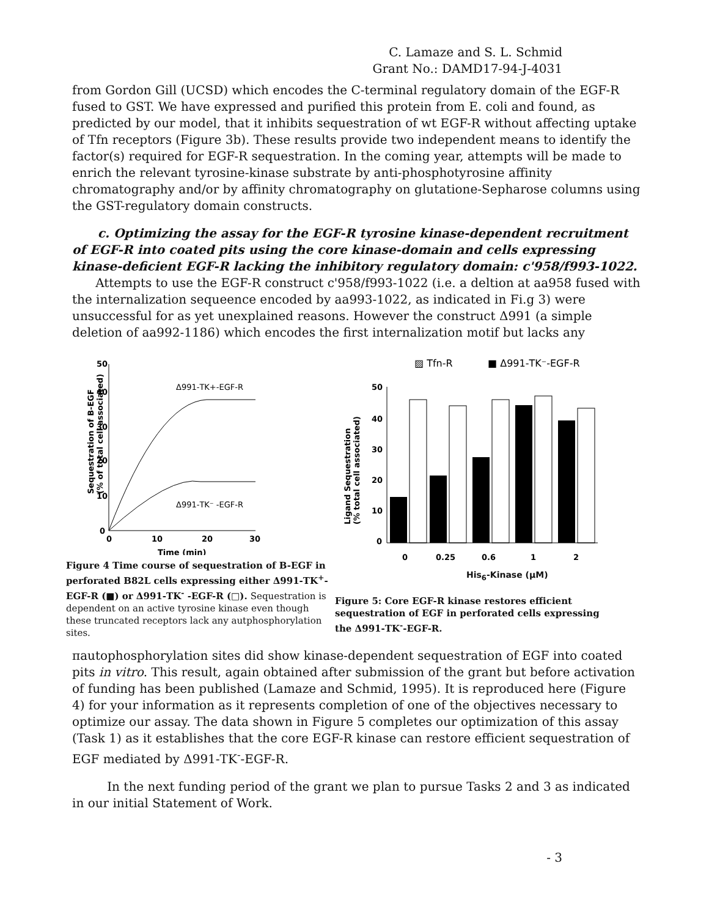C. Lamaze and S. L. Schmid
Grant No.: DAMD17-94-J-4031
from Gordon Gill (UCSD) which encodes the C-terminal regulatory domain of the EGF-R fused to GST. We have expressed and purified this protein from E. coli and found, as predicted by our model, that it inhibits sequestration of wt EGF-R without affecting uptake of Tfn receptors (Figure 3b). These results provide two independent means to identify the factor(s) required for EGF-R sequestration. In the coming year, attempts will be made to enrich the relevant tyrosine-kinase substrate by anti-phosphotyrosine affinity chromatography and/or by affinity chromatography on glutatione-Sepharose columns using the GST-regulatory domain constructs.
c. Optimizing the assay for the EGF-R tyrosine kinase-dependent recruitment of EGF-R into coated pits using the core kinase-domain and cells expressing kinase-deficient EGF-R lacking the inhibitory regulatory domain: c'958/f993-1022.
Attempts to use the EGF-R construct c'958/f993-1022 (i.e. a deltion at aa958 fused with the internalization sequeence encoded by aa993-1022, as indicated in Fi.g 3) were unsuccessful for as yet unexplained reasons. However the construct Δ991 (a simple deletion of aa992-1186) which encodes the first internalization motif but lacks any
Sequestration of B-EGF
(% of total cell associated)
50
40
30
20
10
0
0
10
20
30
Time (min)
Δ991-TK+-EGF-R
Δ991-TK⁻ -EGF-R
Figure 4 Time course of sequestration of B-EGF in perforated B82L cells expressing either Δ991-TK<sup>+</sup>-EGF-R (■) or Δ991-TK<sup>-</sup> -EGF-R (□). Sequestration is dependent on an active tyrosine kinase even though these truncated receptors lack any autphosphorylation sites.
▨ Tfn-R
■ Δ991-TK⁻-EGF-R
Ligand Sequestration
(% total cell associated)
50
40
30
20
10
0
0
0.25
0.6
1
2
His<sub>6</sub>-Kinase (μM)
Figure 5: Core EGF-R kinase restores efficient sequestration of EGF in perforated cells expressing the Δ991-TK<sup>-</sup>-EGF-R.
πautophosphorylation sites did show kinase-dependent sequestration of EGF into coated pits in vitro. This result, again obtained after submission of the grant but before activation of funding has been published (Lamaze and Schmid, 1995). It is reproduced here (Figure 4) for your information as it represents completion of one of the objectives necessary to optimize our assay. The data shown in Figure 5 completes our optimization of this assay (Task 1) as it establishes that the core EGF-R kinase can restore efficient sequestration of EGF mediated by Δ991-TK<sup>-</sup>-EGF-R.
In the next funding period of the grant we plan to pursue Tasks 2 and 3 as indicated in our initial Statement of Work.
- 3